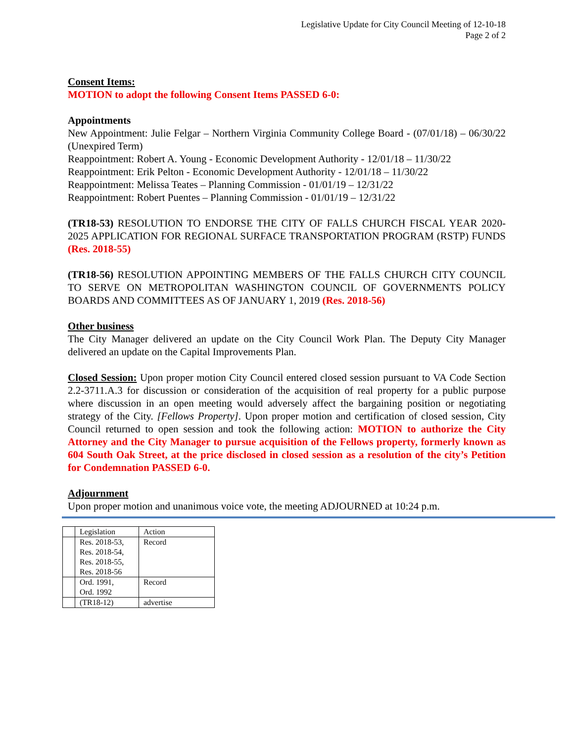Legislative Update for City Council Meeting of 12-10-18
Page 2 of 2
Consent Items:
MOTION to adopt the following Consent Items PASSED 6-0:
Appointments
New Appointment: Julie Felgar – Northern Virginia Community College Board - (07/01/18) – 06/30/22 (Unexpired Term)
Reappointment: Robert A. Young - Economic Development Authority - 12/01/18 – 11/30/22
Reappointment: Erik Pelton - Economic Development Authority - 12/01/18 – 11/30/22
Reappointment: Melissa Teates – Planning Commission - 01/01/19 – 12/31/22
Reappointment: Robert Puentes – Planning Commission - 01/01/19 – 12/31/22
(TR18-53) RESOLUTION TO ENDORSE THE CITY OF FALLS CHURCH FISCAL YEAR 2020-2025 APPLICATION FOR REGIONAL SURFACE TRANSPORTATION PROGRAM (RSTP) FUNDS (Res. 2018-55)
(TR18-56) RESOLUTION APPOINTING MEMBERS OF THE FALLS CHURCH CITY COUNCIL TO SERVE ON METROPOLITAN WASHINGTON COUNCIL OF GOVERNMENTS POLICY BOARDS AND COMMITTEES AS OF JANUARY 1, 2019 (Res. 2018-56)
Other business
The City Manager delivered an update on the City Council Work Plan. The Deputy City Manager delivered an update on the Capital Improvements Plan.
Closed Session: Upon proper motion City Council entered closed session pursuant to VA Code Section 2.2-3711.A.3 for discussion or consideration of the acquisition of real property for a public purpose where discussion in an open meeting would adversely affect the bargaining position or negotiating strategy of the City. [Fellows Property]. Upon proper motion and certification of closed session, City Council returned to open session and took the following action: MOTION to authorize the City Attorney and the City Manager to pursue acquisition of the Fellows property, formerly known as 604 South Oak Street, at the price disclosed in closed session as a resolution of the city’s Petition for Condemnation PASSED 6-0.
Adjournment
Upon proper motion and unanimous voice vote, the meeting ADJOURNED at 10:24 p.m.
| | Legislation | Action |
| | Res. 2018-53, Res. 2018-54, Res. 2018-55, Res. 2018-56 | Record |
| | Ord. 1991, Ord. 1992 | Record |
| | (TR18-12) | advertise |